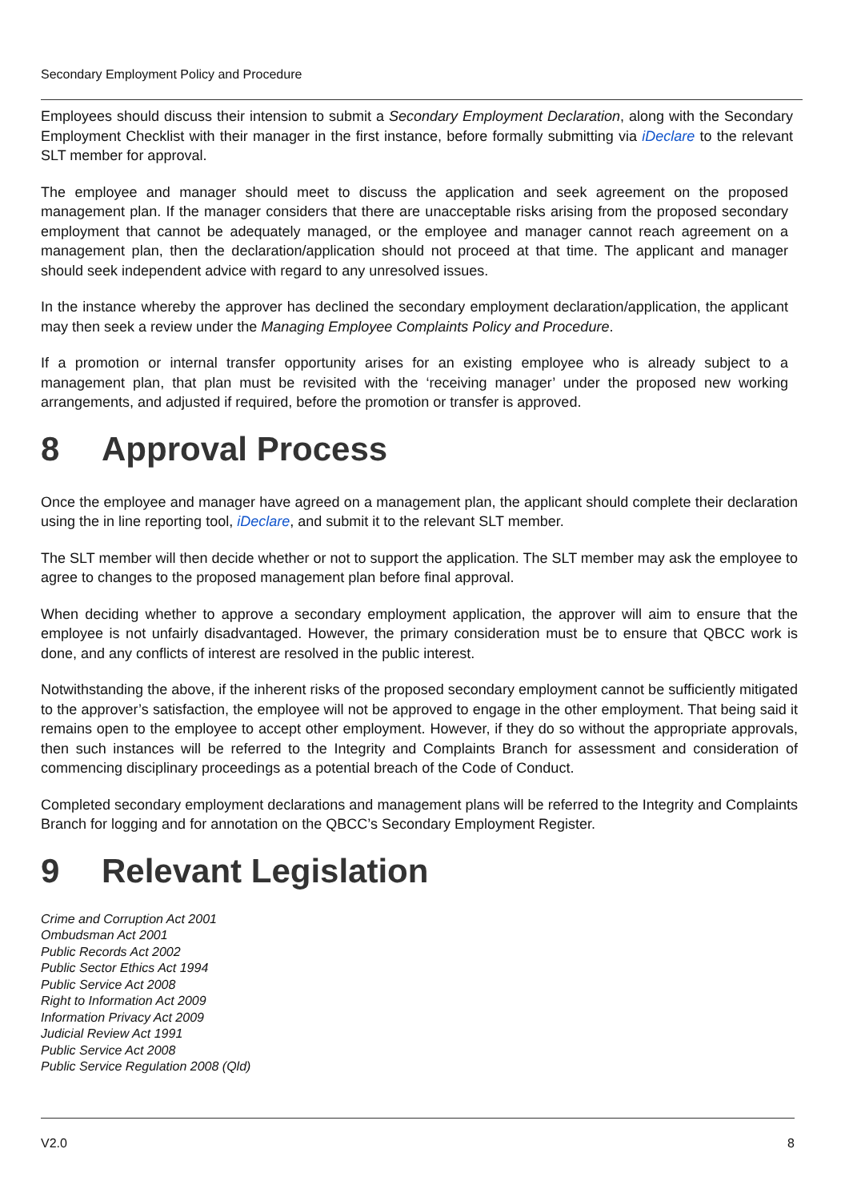Secondary Employment Policy and Procedure
Employees should discuss their intension to submit a Secondary Employment Declaration, along with the Secondary Employment Checklist with their manager in the first instance, before formally submitting via iDeclare to the relevant SLT member for approval.
The employee and manager should meet to discuss the application and seek agreement on the proposed management plan. If the manager considers that there are unacceptable risks arising from the proposed secondary employment that cannot be adequately managed, or the employee and manager cannot reach agreement on a management plan, then the declaration/application should not proceed at that time. The applicant and manager should seek independent advice with regard to any unresolved issues.
In the instance whereby the approver has declined the secondary employment declaration/application, the applicant may then seek a review under the Managing Employee Complaints Policy and Procedure.
If a promotion or internal transfer opportunity arises for an existing employee who is already subject to a management plan, that plan must be revisited with the ‘receiving manager’ under the proposed new working arrangements, and adjusted if required, before the promotion or transfer is approved.
8 Approval Process
Once the employee and manager have agreed on a management plan, the applicant should complete their declaration using the in line reporting tool, iDeclare, and submit it to the relevant SLT member.
The SLT member will then decide whether or not to support the application. The SLT member may ask the employee to agree to changes to the proposed management plan before final approval.
When deciding whether to approve a secondary employment application, the approver will aim to ensure that the employee is not unfairly disadvantaged. However, the primary consideration must be to ensure that QBCC work is done, and any conflicts of interest are resolved in the public interest.
Notwithstanding the above, if the inherent risks of the proposed secondary employment cannot be sufficiently mitigated to the approver’s satisfaction, the employee will not be approved to engage in the other employment. That being said it remains open to the employee to accept other employment. However, if they do so without the appropriate approvals, then such instances will be referred to the Integrity and Complaints Branch for assessment and consideration of commencing disciplinary proceedings as a potential breach of the Code of Conduct.
Completed secondary employment declarations and management plans will be referred to the Integrity and Complaints Branch for logging and for annotation on the QBCC’s Secondary Employment Register.
9 Relevant Legislation
Crime and Corruption Act 2001
Ombudsman Act 2001
Public Records Act 2002
Public Sector Ethics Act 1994
Public Service Act 2008
Right to Information Act 2009
Information Privacy Act 2009
Judicial Review Act 1991
Public Service Act 2008
Public Service Regulation 2008 (Qld)
V2.0 8